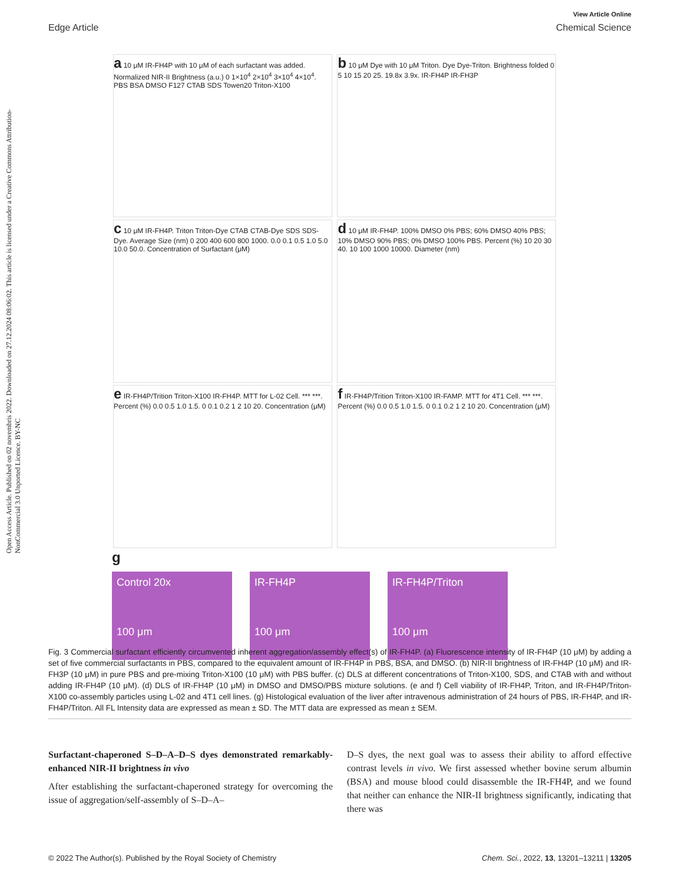Open Access Article. Published on 02 novembris 2022. Downloaded on 27.12.2024 08:06:02. This article is licensed under a Creative Commons Attribution-NonCommercial 3.0 Unported Licence. BY-NC
View Article Online
Edge Article Chemical Science
a 10 μM IR-FH4P with 10 μM of each surfactant was added. Normalized NIR-II Brightness (a.u.) 0 1×10<sup>4</sup> 2×10<sup>4</sup> 3×10<sup>4</sup> 4×10<sup>4</sup>. PBS BSA DMSO F127 CTAB SDS Towen20 Triton-X100
b 10 μM Dye with 10 μM Triton. Dye Dye-Triton. Brightness folded 0 5 10 15 20 25. 19.8x 3.9x. IR-FH4P IR-FH3P
c 10 μM IR-FH4P. Triton Triton-Dye CTAB CTAB-Dye SDS SDS-Dye. Average Size (nm) 0 200 400 600 800 1000. 0.0 0.1 0.5 1.0 5.0 10.0 50.0. Concentration of Surfactant (μM)
d 10 μM IR-FH4P. 100% DMSO 0% PBS; 60% DMSO 40% PBS; 10% DMSO 90% PBS; 0% DMSO 100% PBS. Percent (%) 10 20 30 40. 10 100 1000 10000. Diameter (nm)
e IR-FH4P/Trition Triton-X100 IR-FH4P. MTT for L-02 Cell. *** ***. Percent (%) 0.0 0.5 1.0 1.5. 0 0.1 0.2 1 2 10 20. Concentration (μM)
f IR-FH4P/Trition Triton-X100 IR-FAMP. MTT for 4T1 Cell. *** ***. Percent (%) 0.0 0.5 1.0 1.5. 0 0.1 0.2 1 2 10 20. Concentration (μM)
g
Control 20x
100 μm
IR-FH4P
100 μm
IR-FH4P/Triton
100 μm
Fig. 3 Commercial surfactant efficiently circumvented inherent aggregation/assembly effect(s) of IR-FH4P. (a) Fluorescence intensity of IR-FH4P (10 μM) by adding a set of five commercial surfactants in PBS, compared to the equivalent amount of IR-FH4P in PBS, BSA, and DMSO. (b) NIR-II brightness of IR-FH4P (10 μM) and IR-FH3P (10 μM) in pure PBS and pre-mixing Triton-X100 (10 μM) with PBS buffer. (c) DLS at different concentrations of Triton-X100, SDS, and CTAB with and without adding IR-FH4P (10 μM). (d) DLS of IR-FH4P (10 μM) in DMSO and DMSO/PBS mixture solutions. (e and f) Cell viability of IR-FH4P, Triton, and IR-FH4P/Triton-X100 co-assembly particles using L-02 and 4T1 cell lines. (g) Histological evaluation of the liver after intravenous administration of 24 hours of PBS, IR-FH4P, and IR-FH4P/Triton. All FL Intensity data are expressed as mean ± SD. The MTT data are expressed as mean ± SEM.
Surfactant-chaperoned S–D–A–D–S dyes demonstrated remarkably-enhanced NIR-II brightness in vivo
After establishing the surfactant-chaperoned strategy for overcoming the issue of aggregation/self-assembly of S–D–A–
D–S dyes, the next goal was to assess their ability to afford effective contrast levels in vivo. We first assessed whether bovine serum albumin (BSA) and mouse blood could disassemble the IR-FH4P, and we found that neither can enhance the NIR-II brightness significantly, indicating that there was
© 2022 The Author(s). Published by the Royal Society of Chemistry Chem. Sci., 2022, 13, 13201–13211 | 13205